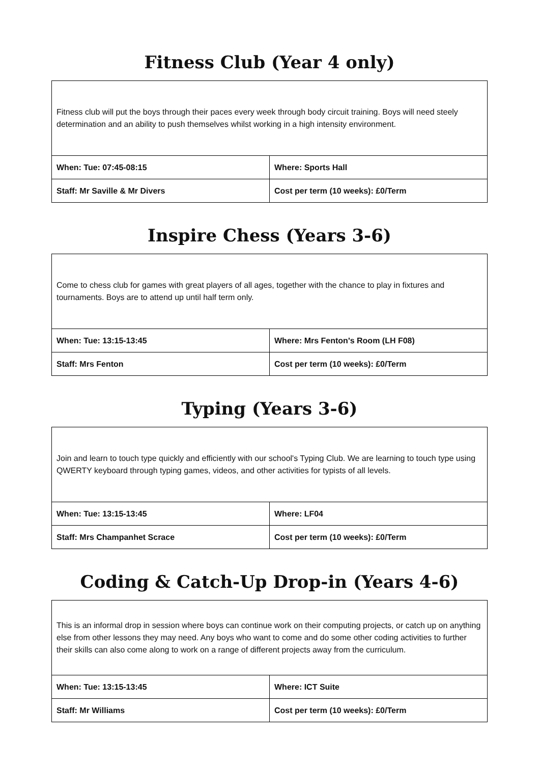Fitness Club (Year 4 only)
| Fitness club will put the boys through their paces every week through body circuit training. Boys will need steely determination and an ability to push themselves whilst working in a high intensity environment. | |
| When: Tue: 07:45-08:15 | Where: Sports Hall |
| Staff: Mr Saville & Mr Divers | Cost per term (10 weeks): £0/Term |
Inspire Chess (Years 3-6)
| Come to chess club for games with great players of all ages, together with the chance to play in fixtures and tournaments. Boys are to attend up until half term only. | |
| When: Tue: 13:15-13:45 | Where: Mrs Fenton's Room (LH F08) |
| Staff: Mrs Fenton | Cost per term (10 weeks): £0/Term |
Typing (Years 3-6)
| Join and learn to touch type quickly and efficiently with our school's Typing Club. We are learning to touch type using QWERTY keyboard through typing games, videos, and other activities for typists of all levels. | |
| When: Tue: 13:15-13:45 | Where: LF04 |
| Staff: Mrs Champanhet Scrace | Cost per term (10 weeks): £0/Term |
Coding & Catch-Up Drop-in (Years 4-6)
| This is an informal drop in session where boys can continue work on their computing projects, or catch up on anything else from other lessons they may need. Any boys who want to come and do some other coding activities to further their skills can also come along to work on a range of different projects away from the curriculum. | |
| When: Tue: 13:15-13:45 | Where: ICT Suite |
| Staff: Mr Williams | Cost per term (10 weeks): £0/Term |